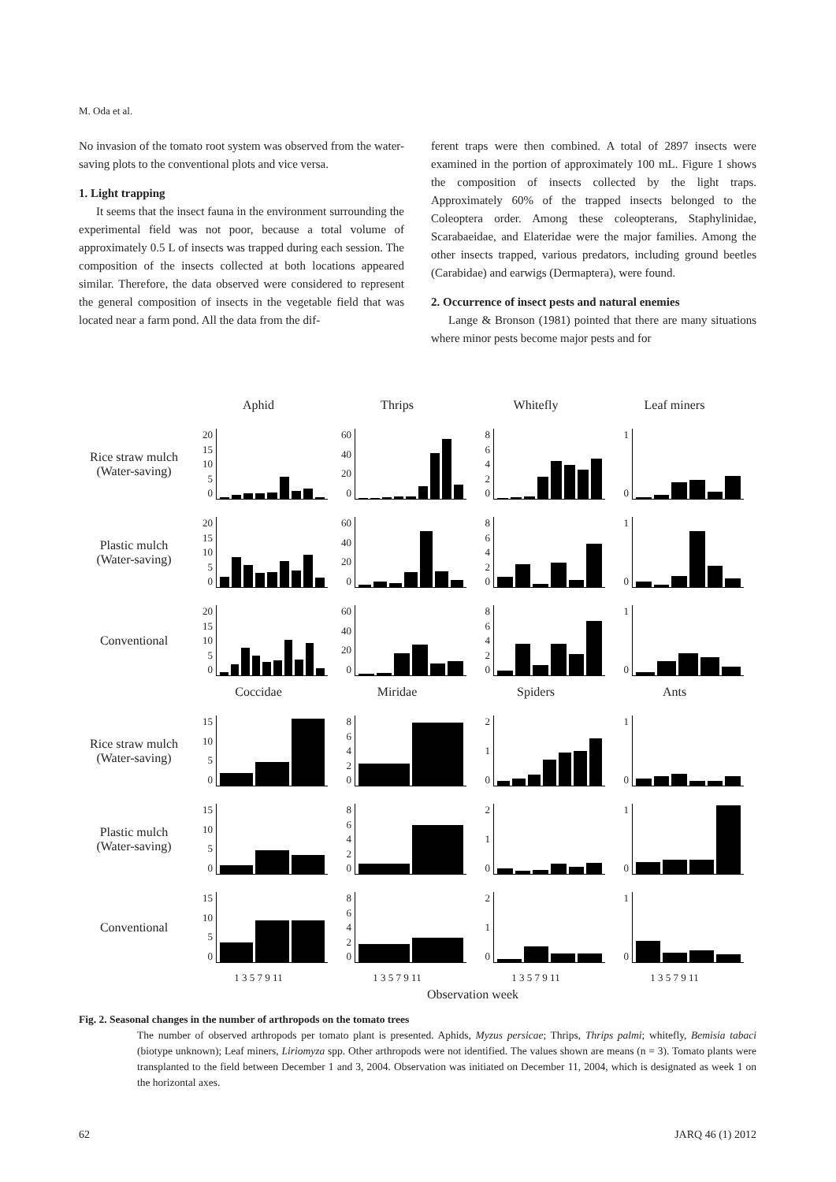M. Oda et al.
No invasion of the tomato root system was observed from the water-saving plots to the conventional plots and vice versa.
1. Light trapping
It seems that the insect fauna in the environment surrounding the experimental field was not poor, because a total volume of approximately 0.5 L of insects was trapped during each session. The composition of the insects collected at both locations appeared similar. Therefore, the data observed were considered to represent the general composition of insects in the vegetable field that was located near a farm pond. All the data from the dif-
ferent traps were then combined. A total of 2897 insects were examined in the portion of approximately 100 mL. Figure 1 shows the composition of insects collected by the light traps. Approximately 60% of the trapped insects belonged to the Coleoptera order. Among these coleopterans, Staphylinidae, Scarabaeidae, and Elateridae were the major families. Among the other insects trapped, various predators, including ground beetles (Carabidae) and earwigs (Dermaptera), were found.
2. Occurrence of insect pests and natural enemies
Lange & Bronson (1981) pointed that there are many situations where minor pests become major pests and for
Aphid Thrips Whitefly Leaf miners
Rice straw mulch
(Water-saving)
20
15
10
50
60
40
20
0
86420 10
Plastic mulch
(Water-saving)
20
15
10
50
60
40
20
0
86420 10
Conventional
20
15
10
50
60
40
20
0
86420 10
Coccidae Miridae Spiders Ants
Rice straw mulch
(Water-saving)
15
10
50
86420 210 10
Plastic mulch
(Water-saving)
15
10
50
86420 210 10
Conventional
15
10
50
86420 210 10
1 3 5 7 9 11 1 3 5 7 9 11 1 3 5 7 9 11 1 3 5 7 9 11
Observation week
Fig. 2. Seasonal changes in the number of arthropods on the tomato trees
The number of observed arthropods per tomato plant is presented. Aphids, Myzus persicae; Thrips, Thrips palmi; whitefly, Bemisia tabaci (biotype unknown); Leaf miners, Liriomyza spp. Other arthropods were not identified. The values shown are means (n = 3). Tomato plants were transplanted to the field between December 1 and 3, 2004. Observation was initiated on December 11, 2004, which is designated as week 1 on the horizontal axes.
62 JARQ 46 (1) 2012